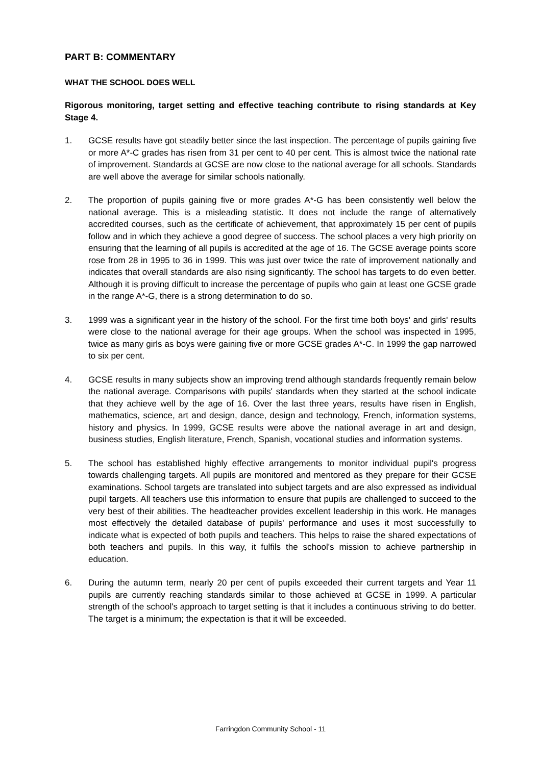PART B: COMMENTARY
WHAT THE SCHOOL DOES WELL
Rigorous monitoring, target setting and effective teaching contribute to rising standards at Key Stage 4.
1. GCSE results have got steadily better since the last inspection. The percentage of pupils gaining five or more A*-C grades has risen from 31 per cent to 40 per cent. This is almost twice the national rate of improvement. Standards at GCSE are now close to the national average for all schools. Standards are well above the average for similar schools nationally.
2. The proportion of pupils gaining five or more grades A*-G has been consistently well below the national average. This is a misleading statistic. It does not include the range of alternatively accredited courses, such as the certificate of achievement, that approximately 15 per cent of pupils follow and in which they achieve a good degree of success. The school places a very high priority on ensuring that the learning of all pupils is accredited at the age of 16. The GCSE average points score rose from 28 in 1995 to 36 in 1999. This was just over twice the rate of improvement nationally and indicates that overall standards are also rising significantly. The school has targets to do even better. Although it is proving difficult to increase the percentage of pupils who gain at least one GCSE grade in the range A*-G, there is a strong determination to do so.
3. 1999 was a significant year in the history of the school. For the first time both boys' and girls' results were close to the national average for their age groups. When the school was inspected in 1995, twice as many girls as boys were gaining five or more GCSE grades A*-C. In 1999 the gap narrowed to six per cent.
4. GCSE results in many subjects show an improving trend although standards frequently remain below the national average. Comparisons with pupils' standards when they started at the school indicate that they achieve well by the age of 16. Over the last three years, results have risen in English, mathematics, science, art and design, dance, design and technology, French, information systems, history and physics. In 1999, GCSE results were above the national average in art and design, business studies, English literature, French, Spanish, vocational studies and information systems.
5. The school has established highly effective arrangements to monitor individual pupil's progress towards challenging targets. All pupils are monitored and mentored as they prepare for their GCSE examinations. School targets are translated into subject targets and are also expressed as individual pupil targets. All teachers use this information to ensure that pupils are challenged to succeed to the very best of their abilities. The headteacher provides excellent leadership in this work. He manages most effectively the detailed database of pupils' performance and uses it most successfully to indicate what is expected of both pupils and teachers. This helps to raise the shared expectations of both teachers and pupils. In this way, it fulfils the school's mission to achieve partnership in education.
6. During the autumn term, nearly 20 per cent of pupils exceeded their current targets and Year 11 pupils are currently reaching standards similar to those achieved at GCSE in 1999. A particular strength of the school's approach to target setting is that it includes a continuous striving to do better. The target is a minimum; the expectation is that it will be exceeded.
Farringdon Community School - 11